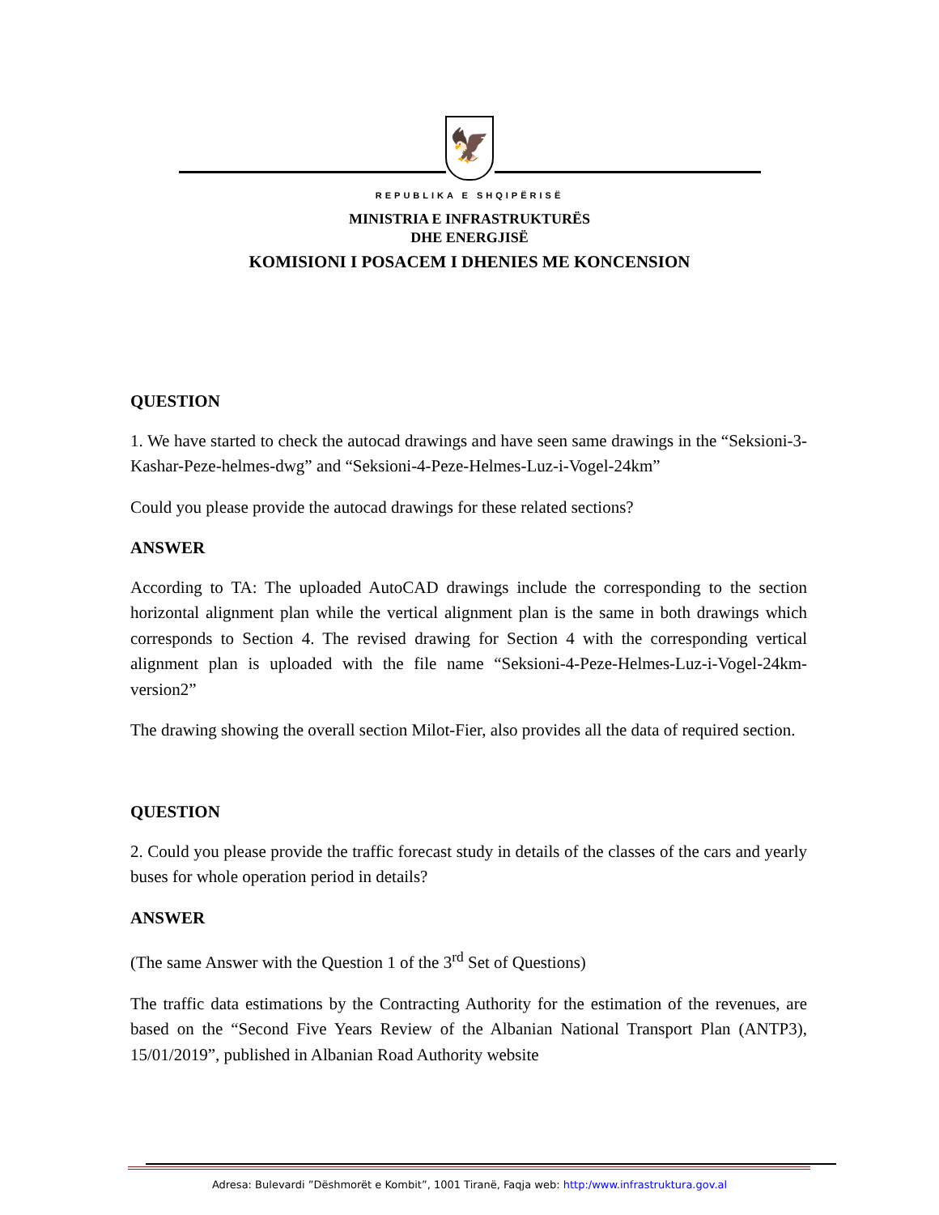🦅
REPUBLIKA E SHQIPËRISË
MINISTRIA E INFRASTRUKTURËS
DHE ENERGJISË
KOMISIONI I POSACEM I DHENIES ME KONCENSION
QUESTION
1. We have started to check the autocad drawings and have seen same drawings in the “Seksioni-3-Kashar-Peze-helmes-dwg” and “Seksioni-4-Peze-Helmes-Luz-i-Vogel-24km”
Could you please provide the autocad drawings for these related sections?
ANSWER
According to TA: The uploaded AutoCAD drawings include the corresponding to the section horizontal alignment plan while the vertical alignment plan is the same in both drawings which corresponds to Section 4. The revised drawing for Section 4 with the corresponding vertical alignment plan is uploaded with the file name “Seksioni-4-Peze-Helmes-Luz-i-Vogel-24km-version2”
The drawing showing the overall section Milot-Fier, also provides all the data of required section.
QUESTION
2. Could you please provide the traffic forecast study in details of the classes of the cars and yearly buses for whole operation period in details?
ANSWER
(The same Answer with the Question 1 of the 3<sup>rd</sup> Set of Questions)
The traffic data estimations by the Contracting Authority for the estimation of the revenues, are based on the “Second Five Years Review of the Albanian National Transport Plan (ANTP3), 15/01/2019”, published in Albanian Road Authority website
Adresa: Bulevardi ”Dëshmorët e Kombit”, 1001 Tiranë, Faqja web: http:/www.infrastruktura.gov.al